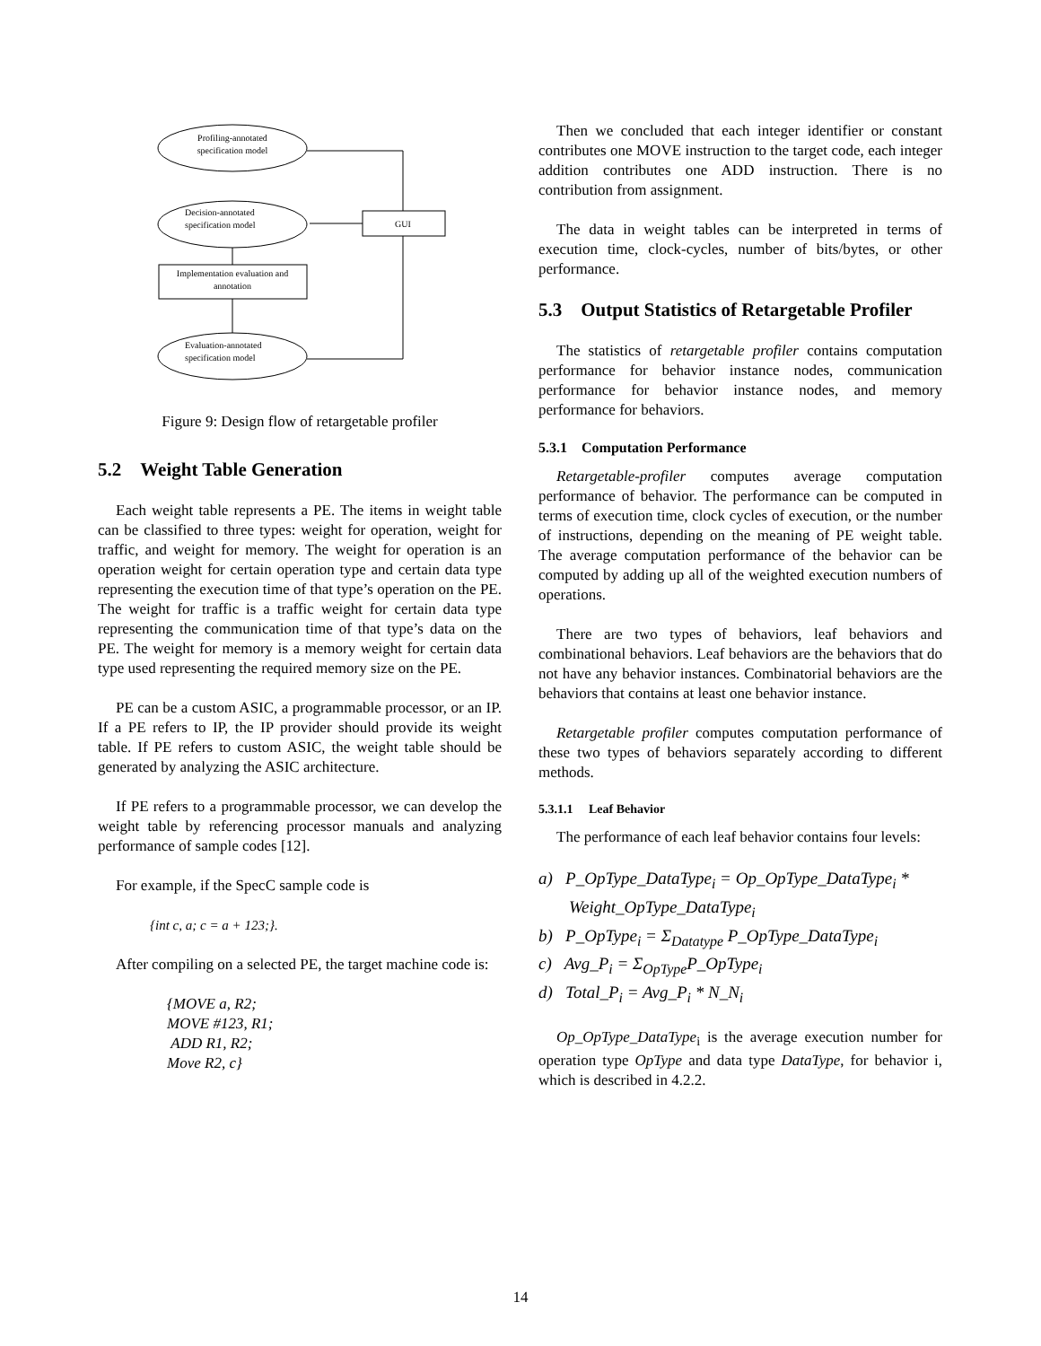Profiling-annotated
specification model
Decision-annotated
specification model
GUI
Implementation evaluation and
annotation
Evaluation-annotated
specification model
Figure 9: Design flow of retargetable profiler
5.2 Weight Table Generation
Each weight table represents a PE. The items in weight table can be classified to three types: weight for operation, weight for traffic, and weight for memory. The weight for operation is an operation weight for certain operation type and certain data type representing the execution time of that type’s operation on the PE. The weight for traffic is a traffic weight for certain data type representing the communication time of that type’s data on the PE. The weight for memory is a memory weight for certain data type used representing the required memory size on the PE.
PE can be a custom ASIC, a programmable processor, or an IP. If a PE refers to IP, the IP provider should provide its weight table. If PE refers to custom ASIC, the weight table should be generated by analyzing the ASIC architecture.
If PE refers to a programmable processor, we can develop the weight table by referencing processor manuals and analyzing performance of sample codes [12].
For example, if the SpecC sample code is
{int c, a; c = a + 123;}.
After compiling on a selected PE, the target machine code is:
{MOVE a, R2;
MOVE #123, R1;
ADD R1, R2;
Move R2, c}
Then we concluded that each integer identifier or constant contributes one MOVE instruction to the target code, each integer addition contributes one ADD instruction. There is no contribution from assignment.
The data in weight tables can be interpreted in terms of execution time, clock-cycles, number of bits/bytes, or other performance.
5.3 Output Statistics of Retargetable Profiler
The statistics of retargetable profiler contains computation performance for behavior instance nodes, communication performance for behavior instance nodes, and memory performance for behaviors.
5.3.1 Computation Performance
Retargetable-profiler computes average computation performance of behavior. The performance can be computed in terms of execution time, clock cycles of execution, or the number of instructions, depending on the meaning of PE weight table. The average computation performance of the behavior can be computed by adding up all of the weighted execution numbers of operations.
There are two types of behaviors, leaf behaviors and combinational behaviors. Leaf behaviors are the behaviors that do not have any behavior instances. Combinatorial behaviors are the behaviors that contains at least one behavior instance.
Retargetable profiler computes computation performance of these two types of behaviors separately according to different methods.
5.3.1.1 Leaf Behavior
The performance of each leaf behavior contains four levels:
a) P_OpType_DataType<sub>i</sub> = Op_OpType_DataType<sub>i</sub> * Weight_OpType_DataType<sub>i</sub>
b) P_OpType<sub>i</sub> = Σ<sub>Datatype</sub> P_OpType_DataType<sub>i</sub>
c) Avg_P<sub>i</sub> = Σ<sub>OpType</sub>P_OpType<sub>i</sub>
d) Total_P<sub>i</sub> = Avg_P<sub>i</sub> * N_N<sub>i</sub>
Op_OpType_DataType<sub>i</sub> is the average execution number for operation type OpType and data type DataType, for behavior i, which is described in 4.2.2.
14